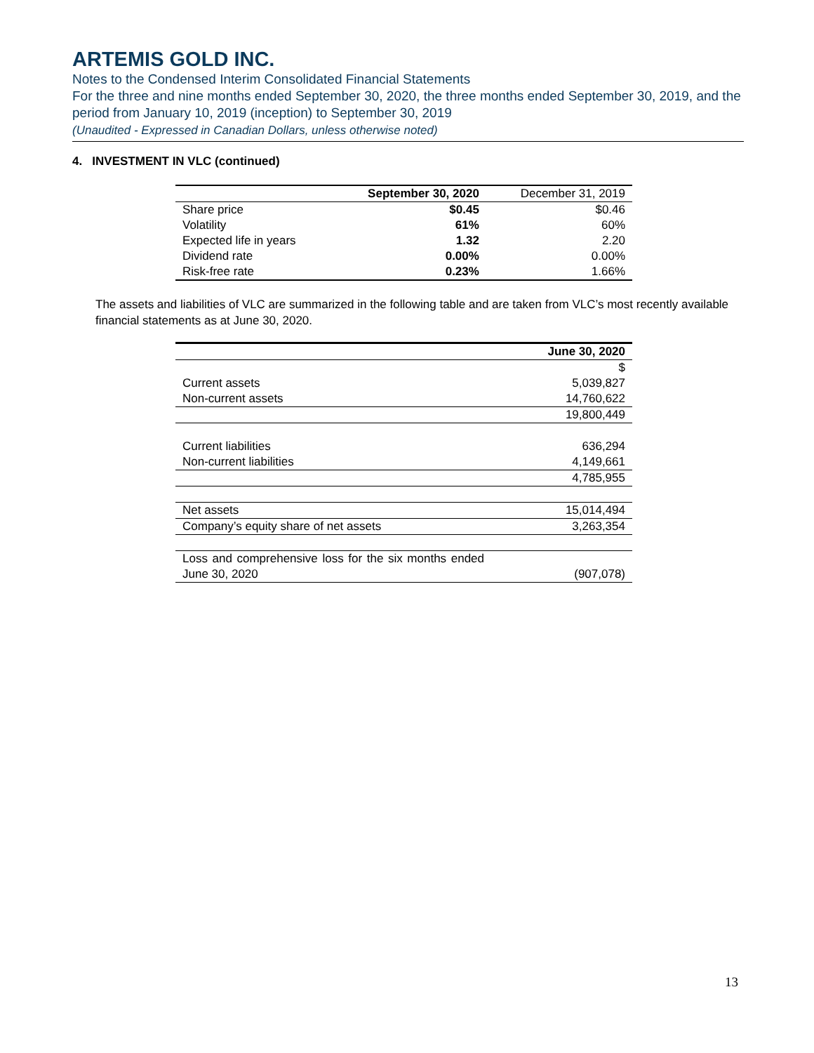ARTEMIS GOLD INC.
Notes to the Condensed Interim Consolidated Financial Statements
For the three and nine months ended September 30, 2020, the three months ended September 30, 2019, and the period from January 10, 2019 (inception) to September 30, 2019
(Unaudited - Expressed in Canadian Dollars, unless otherwise noted)
4. INVESTMENT IN VLC (continued)
| | September 30, 2020 | December 31, 2019 |
| --- | --- | --- |
| Share price | $0.45 | $0.46 |
| Volatility | 61% | 60% |
| Expected life in years | 1.32 | 2.20 |
| Dividend rate | 0.00% | 0.00% |
| Risk-free rate | 0.23% | 1.66% |
The assets and liabilities of VLC are summarized in the following table and are taken from VLC’s most recently available financial statements as at June 30, 2020.
| | June 30, 2020 |
| --- | --- |
| | $ |
| Current assets | 5,039,827 |
| Non-current assets | 14,760,622 |
| | 19,800,449 |
| Current liabilities | 636,294 |
| Non-current liabilities | 4,149,661 |
| | 4,785,955 |
| Net assets | 15,014,494 |
| Company’s equity share of net assets | 3,263,354 |
| Loss and comprehensive loss for the six months ended June 30, 2020 | (907,078) |
13